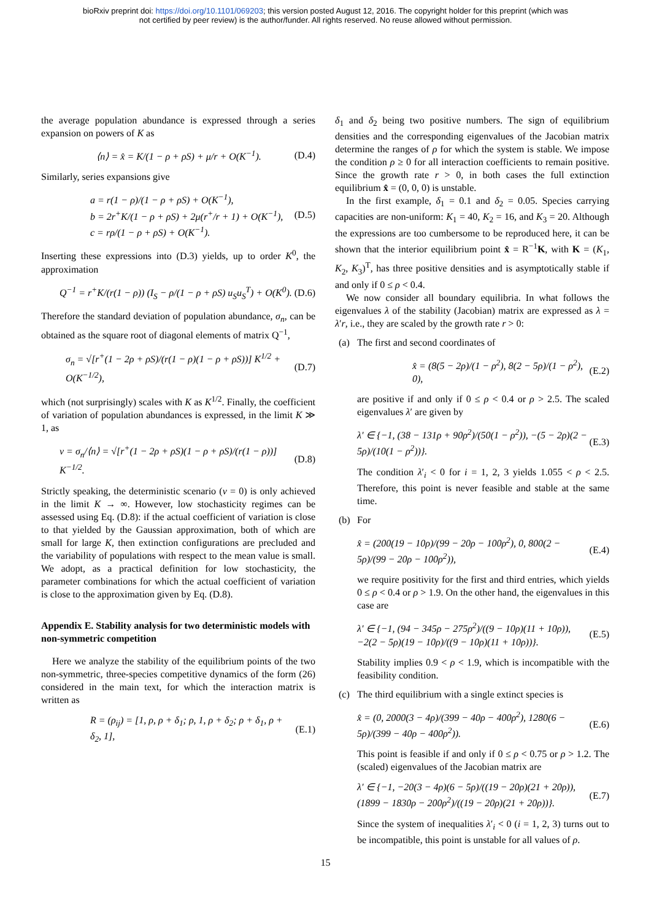bioRxiv preprint doi: https://doi.org/10.1101/069203; this version posted August 12, 2016. The copyright holder for this preprint (which was
not certified by peer review) is the author/funder. All rights reserved. No reuse allowed without permission.
the average population abundance is expressed through a series expansion on powers of K as
⟨n⟩ = x̂ = K/(1 − ρ + ρS) + μ/r + O(K<sup>−1</sup>). (D.4)
Similarly, series expansions give
a = r(1 − ρ)/(1 − ρ + ρS) + O(K<sup>−1</sup>),
b = 2r<sup>+</sup>K/(1 − ρ + ρS) + 2μ(r<sup>+</sup>/r + 1) + O(K<sup>−1</sup>),
c = rρ/(1 − ρ + ρS) + O(K<sup>−1</sup>). (D.5)
Inserting these expressions into (D.3) yields, up to order K<sup>0</sup>, the approximation
Q<sup>−1</sup> = r<sup>+</sup>K/(r(1 − ρ)) (I<sub>S</sub> − ρ/(1 − ρ + ρS) u<sub>S</sub>u<sub>S</sub><sup>T</sup>) + O(K<sup>0</sup>). (D.6)
Therefore the standard deviation of population abundance, σ<sub>n</sub>, can be obtained as the square root of diagonal elements of matrix Q<sup>−1</sup>,
σ<sub>n</sub> = √[r<sup>+</sup>(1 − 2ρ + ρS)/(r(1 − ρ)(1 − ρ + ρS))] K<sup>1/2</sup> + O(K<sup>−1/2</sup>), (D.7)
which (not surprisingly) scales with K as K<sup>1/2</sup>. Finally, the coefficient of variation of population abundances is expressed, in the limit K ≫ 1, as
ν = σ<sub>n</sub>/⟨n⟩ = √[r<sup>+</sup>(1 − 2ρ + ρS)(1 − ρ + ρS)/(r(1 − ρ))] K<sup>−1/2</sup>. (D.8)
Strictly speaking, the deterministic scenario (ν = 0) is only achieved in the limit K → ∞. However, low stochasticity regimes can be assessed using Eq. (D.8): if the actual coefficient of variation is close to that yielded by the Gaussian approximation, both of which are small for large K, then extinction configurations are precluded and the variability of populations with respect to the mean value is small. We adopt, as a practical definition for low stochasticity, the parameter combinations for which the actual coefficient of variation is close to the approximation given by Eq. (D.8).
Appendix E. Stability analysis for two deterministic models with non-symmetric competition
Here we analyze the stability of the equilibrium points of the two non-symmetric, three-species competitive dynamics of the form (26) considered in the main text, for which the interaction matrix is written as
R = (ρ<sub>ij</sub>) = [1, ρ, ρ + δ<sub>1</sub>; ρ, 1, ρ + δ<sub>2</sub>; ρ + δ<sub>1</sub>, ρ + δ<sub>2</sub>, 1], (E.1)
δ<sub>1</sub> and δ<sub>2</sub> being two positive numbers. The sign of equilibrium densities and the corresponding eigenvalues of the Jacobian matrix determine the ranges of ρ for which the system is stable. We impose the condition ρ ≥ 0 for all interaction coefficients to remain positive. Since the growth rate r > 0, in both cases the full extinction equilibrium x̂ = (0, 0, 0) is unstable.
In the first example, δ<sub>1</sub> = 0.1 and δ<sub>2</sub> = 0.05. Species carrying capacities are non-uniform: K<sub>1</sub> = 40, K<sub>2</sub> = 16, and K<sub>3</sub> = 20. Although the expressions are too cumbersome to be reproduced here, it can be shown that the interior equilibrium point x̂ = R<sup>−1</sup>K, with K = (K<sub>1</sub>, K<sub>2</sub>, K<sub>3</sub>)<sup>T</sup>, has three positive densities and is asymptotically stable if and only if 0 ≤ ρ < 0.4.
We now consider all boundary equilibria. In what follows the eigenvalues λ of the stability (Jacobian) matrix are expressed as λ = λ′r, i.e., they are scaled by the growth rate r > 0:
(a) The first and second coordinates of
x̂ = (8(5 − 2ρ)/(1 − ρ<sup>2</sup>), 8(2 − 5ρ)/(1 − ρ<sup>2</sup>), 0), (E.2)
are positive if and only if 0 ≤ ρ < 0.4 or ρ > 2.5. The scaled eigenvalues λ′ are given by
λ′ ∈ {−1, (38 − 131ρ + 90ρ<sup>2</sup>)/(50(1 − ρ<sup>2</sup>)), −(5 − 2ρ)(2 − 5ρ)/(10(1 − ρ<sup>2</sup>))}. (E.3)
The condition λ′<sub>i</sub> < 0 for i = 1, 2, 3 yields 1.055 < ρ < 2.5. Therefore, this point is never feasible and stable at the same time.
(b) For
x̂ = (200(19 − 10ρ)/(99 − 20ρ − 100ρ<sup>2</sup>), 0, 800(2 − 5ρ)/(99 − 20ρ − 100ρ<sup>2</sup>)), (E.4)
we require positivity for the first and third entries, which yields 0 ≤ ρ < 0.4 or ρ > 1.9. On the other hand, the eigenvalues in this case are
λ′ ∈ {−1, (94 − 345ρ − 275ρ<sup>2</sup>)/((9 − 10ρ)(11 + 10ρ)), −2(2 − 5ρ)(19 − 10ρ)/((9 − 10ρ)(11 + 10ρ))}. (E.5)
Stability implies 0.9 < ρ < 1.9, which is incompatible with the feasibility condition.
(c) The third equilibrium with a single extinct species is
x̂ = (0, 2000(3 − 4ρ)/(399 − 40ρ − 400ρ<sup>2</sup>), 1280(6 − 5ρ)/(399 − 40ρ − 400ρ<sup>2</sup>)). (E.6)
This point is feasible if and only if 0 ≤ ρ < 0.75 or ρ > 1.2. The (scaled) eigenvalues of the Jacobian matrix are
λ′ ∈ {−1, −20(3 − 4ρ)(6 − 5ρ)/((19 − 20ρ)(21 + 20ρ)), (1899 − 1830ρ − 200ρ<sup>2</sup>)/((19 − 20ρ)(21 + 20ρ))}. (E.7)
Since the system of inequalities λ′<sub>i</sub> < 0 (i = 1, 2, 3) turns out to be incompatible, this point is unstable for all values of ρ.
15